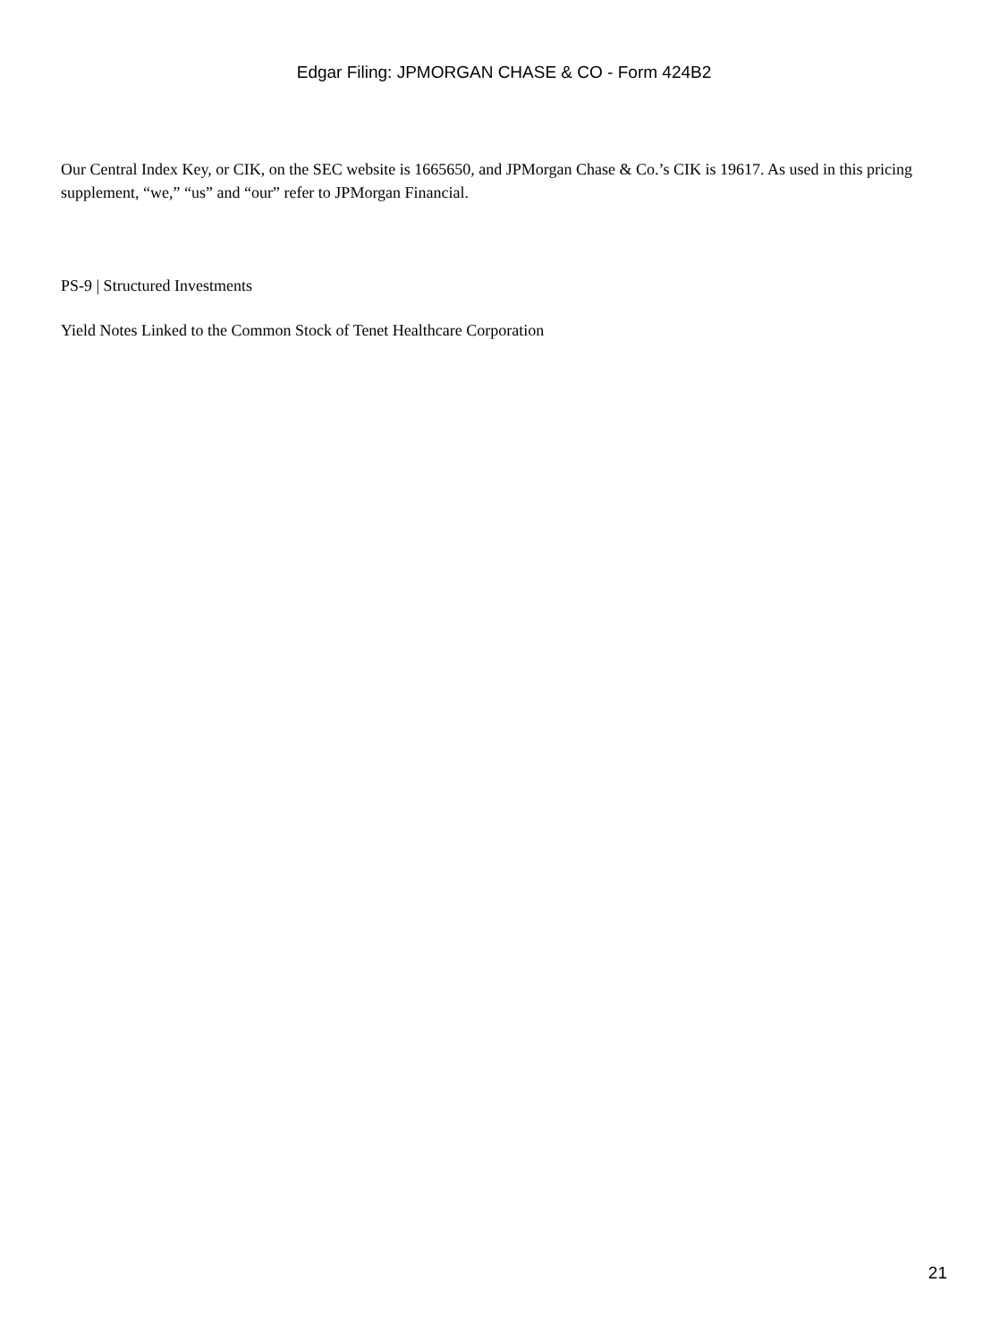Edgar Filing: JPMORGAN CHASE & CO - Form 424B2
Our Central Index Key, or CIK, on the SEC website is 1665650, and JPMorgan Chase & Co.’s CIK is 19617. As used in this pricing supplement, “we,” “us” and “our” refer to JPMorgan Financial.
PS-9 | Structured Investments
Yield Notes Linked to the Common Stock of Tenet Healthcare Corporation
21